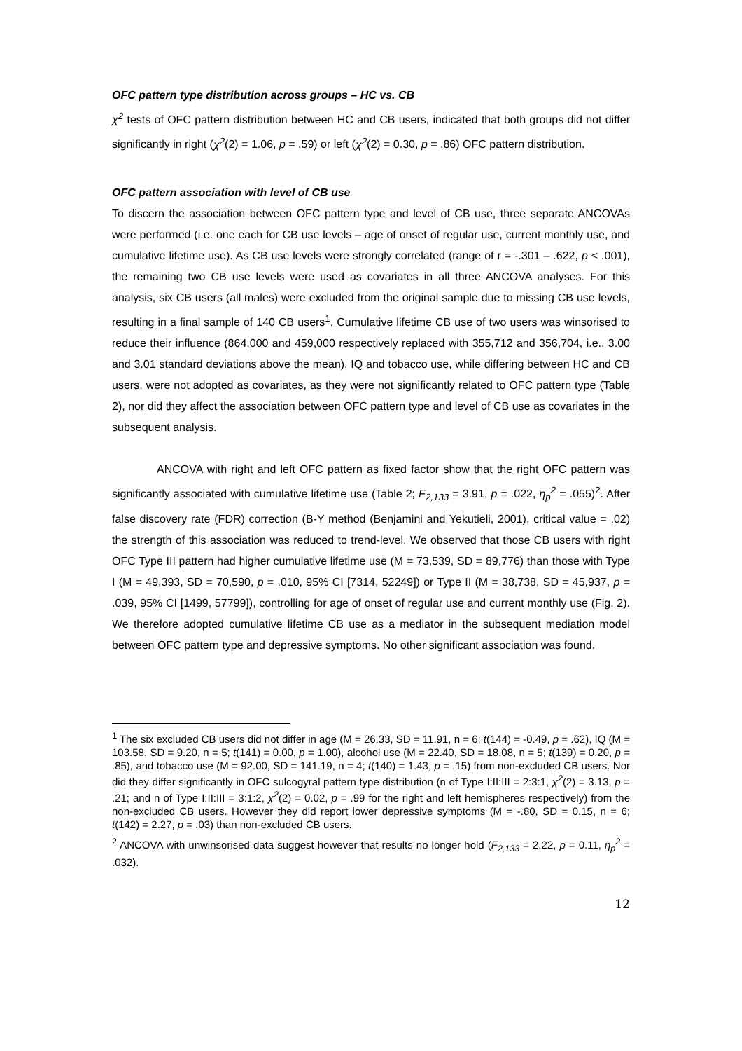OFC pattern type distribution across groups – HC vs. CB
χ<sup>2</sup> tests of OFC pattern distribution between HC and CB users, indicated that both groups did not differ significantly in right (χ<sup>2</sup>(2) = 1.06, p = .59) or left (χ<sup>2</sup>(2) = 0.30, p = .86) OFC pattern distribution.
OFC pattern association with level of CB use
To discern the association between OFC pattern type and level of CB use, three separate ANCOVAs were performed (i.e. one each for CB use levels – age of onset of regular use, current monthly use, and cumulative lifetime use). As CB use levels were strongly correlated (range of r = -.301 – .622, p < .001), the remaining two CB use levels were used as covariates in all three ANCOVA analyses. For this analysis, six CB users (all males) were excluded from the original sample due to missing CB use levels, resulting in a final sample of 140 CB users<sup>1</sup>. Cumulative lifetime CB use of two users was winsorised to reduce their influence (864,000 and 459,000 respectively replaced with 355,712 and 356,704, i.e., 3.00 and 3.01 standard deviations above the mean). IQ and tobacco use, while differing between HC and CB users, were not adopted as covariates, as they were not significantly related to OFC pattern type (Table 2), nor did they affect the association between OFC pattern type and level of CB use as covariates in the subsequent analysis.
ANCOVA with right and left OFC pattern as fixed factor show that the right OFC pattern was significantly associated with cumulative lifetime use (Table 2; F<sub>2,133</sub> = 3.91, p = .022, η<sub>p</sub><sup>2</sup> = .055)<sup>2</sup>. After false discovery rate (FDR) correction (B-Y method (Benjamini and Yekutieli, 2001), critical value = .02) the strength of this association was reduced to trend-level. We observed that those CB users with right OFC Type III pattern had higher cumulative lifetime use (M = 73,539, SD = 89,776) than those with Type I (M = 49,393, SD = 70,590, p = .010, 95% CI [7314, 52249]) or Type II (M = 38,738, SD = 45,937, p = .039, 95% CI [1499, 57799]), controlling for age of onset of regular use and current monthly use (Fig. 2). We therefore adopted cumulative lifetime CB use as a mediator in the subsequent mediation model between OFC pattern type and depressive symptoms. No other significant association was found.
<sup>1</sup> The six excluded CB users did not differ in age (M = 26.33, SD = 11.91, n = 6; t(144) = -0.49, p = .62), IQ (M = 103.58, SD = 9.20, n = 5; t(141) = 0.00, p = 1.00), alcohol use (M = 22.40, SD = 18.08, n = 5; t(139) = 0.20, p = .85), and tobacco use (M = 92.00, SD = 141.19, n = 4; t(140) = 1.43, p = .15) from non-excluded CB users. Nor did they differ significantly in OFC sulcogyral pattern type distribution (n of Type I:II:III = 2:3:1, χ<sup>2</sup>(2) = 3.13, p = .21; and n of Type I:II:III = 3:1:2, χ<sup>2</sup>(2) = 0.02, p = .99 for the right and left hemispheres respectively) from the non-excluded CB users. However they did report lower depressive symptoms (M = -.80, SD = 0.15, n = 6; t(142) = 2.27, p = .03) than non-excluded CB users.
<sup>2</sup> ANCOVA with unwinsorised data suggest however that results no longer hold (F<sub>2,133</sub> = 2.22, p = 0.11, η<sub>p</sub><sup>2</sup> = .032).
12